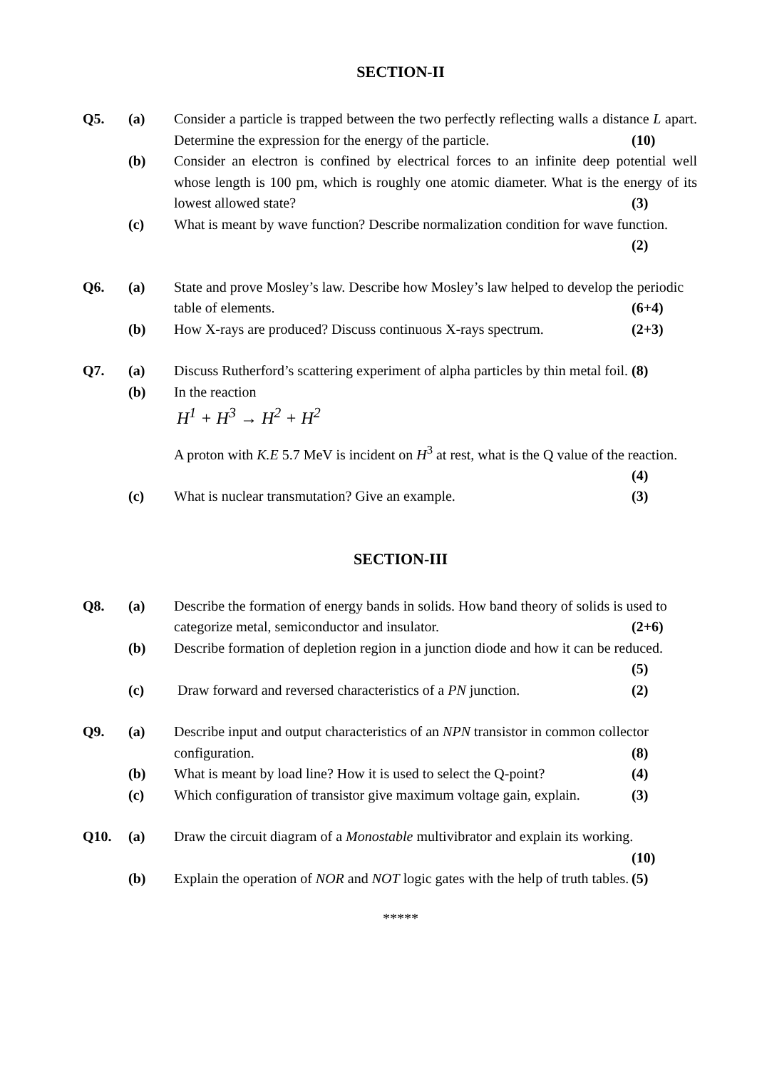SECTION-II
Q5. (a)
Consider a particle is trapped between the two perfectly reflecting walls a distance L apart. Determine the expression for the energy of the particle. (10)
(b)
Consider an electron is confined by electrical forces to an infinite deep potential well whose length is 100 pm, which is roughly one atomic diameter. What is the energy of its lowest allowed state? (3)
(c)
What is meant by wave function? Describe normalization condition for wave function. (2)
Q6. (a)
State and prove Mosley’s law. Describe how Mosley’s law helped to develop the periodic table of elements. (6+4)
(b)
How X-rays are produced? Discuss continuous X-rays spectrum. (2+3)
Q7. (a)
Discuss Rutherford’s scattering experiment of alpha particles by thin metal foil. (8)
(b)
In the reaction
H<sup>1</sup> + H<sup>3</sup> → H<sup>2</sup> + H<sup>2</sup>
A proton with K.E 5.7 MeV is incident on H<sup>3</sup> at rest, what is the Q value of the reaction. (4)
(c)
What is nuclear transmutation? Give an example. (3)
SECTION-III
Q8. (a)
Describe the formation of energy bands in solids. How band theory of solids is used to categorize metal, semiconductor and insulator. (2+6)
(b)
Describe formation of depletion region in a junction diode and how it can be reduced. (5)
(c)
Draw forward and reversed characteristics of a PN junction. (2)
Q9. (a)
Describe input and output characteristics of an NPN transistor in common collector configuration. (8)
(b)
What is meant by load line? How it is used to select the Q-point? (4)
(c)
Which configuration of transistor give maximum voltage gain, explain. (3)
Q10. (a)
Draw the circuit diagram of a Monostable multivibrator and explain its working. (10)
(b)
Explain the operation of NOR and NOT logic gates with the help of truth tables. (5)
*****